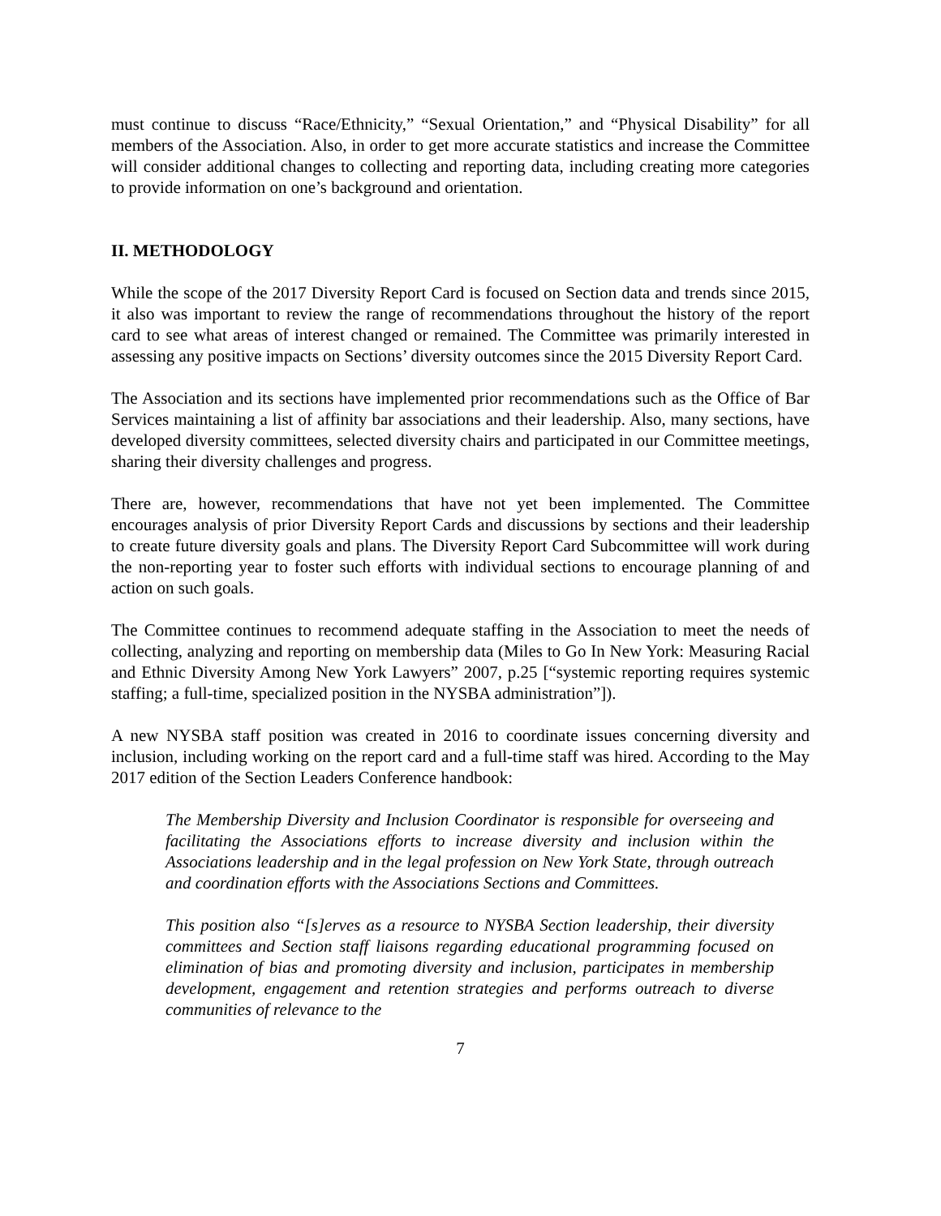must continue to discuss “Race/Ethnicity,” “Sexual Orientation,” and “Physical Disability” for all members of the Association. Also, in order to get more accurate statistics and increase the Committee will consider additional changes to collecting and reporting data, including creating more categories to provide information on one’s background and orientation.
II. METHODOLOGY
While the scope of the 2017 Diversity Report Card is focused on Section data and trends since 2015, it also was important to review the range of recommendations throughout the history of the report card to see what areas of interest changed or remained. The Committee was primarily interested in assessing any positive impacts on Sections’ diversity outcomes since the 2015 Diversity Report Card.
The Association and its sections have implemented prior recommendations such as the Office of Bar Services maintaining a list of affinity bar associations and their leadership. Also, many sections, have developed diversity committees, selected diversity chairs and participated in our Committee meetings, sharing their diversity challenges and progress.
There are, however, recommendations that have not yet been implemented. The Committee encourages analysis of prior Diversity Report Cards and discussions by sections and their leadership to create future diversity goals and plans. The Diversity Report Card Subcommittee will work during the non-reporting year to foster such efforts with individual sections to encourage planning of and action on such goals.
The Committee continues to recommend adequate staffing in the Association to meet the needs of collecting, analyzing and reporting on membership data (Miles to Go In New York: Measuring Racial and Ethnic Diversity Among New York Lawyers” 2007, p.25 [“systemic reporting requires systemic staffing; a full-time, specialized position in the NYSBA administration”]).
A new NYSBA staff position was created in 2016 to coordinate issues concerning diversity and inclusion, including working on the report card and a full-time staff was hired. According to the May 2017 edition of the Section Leaders Conference handbook:
The Membership Diversity and Inclusion Coordinator is responsible for overseeing and facilitating the Associations efforts to increase diversity and inclusion within the Associations leadership and in the legal profession on New York State, through outreach and coordination efforts with the Associations Sections and Committees.
This position also “[s]erves as a resource to NYSBA Section leadership, their diversity committees and Section staff liaisons regarding educational programming focused on elimination of bias and promoting diversity and inclusion, participates in membership development, engagement and retention strategies and performs outreach to diverse communities of relevance to the
7